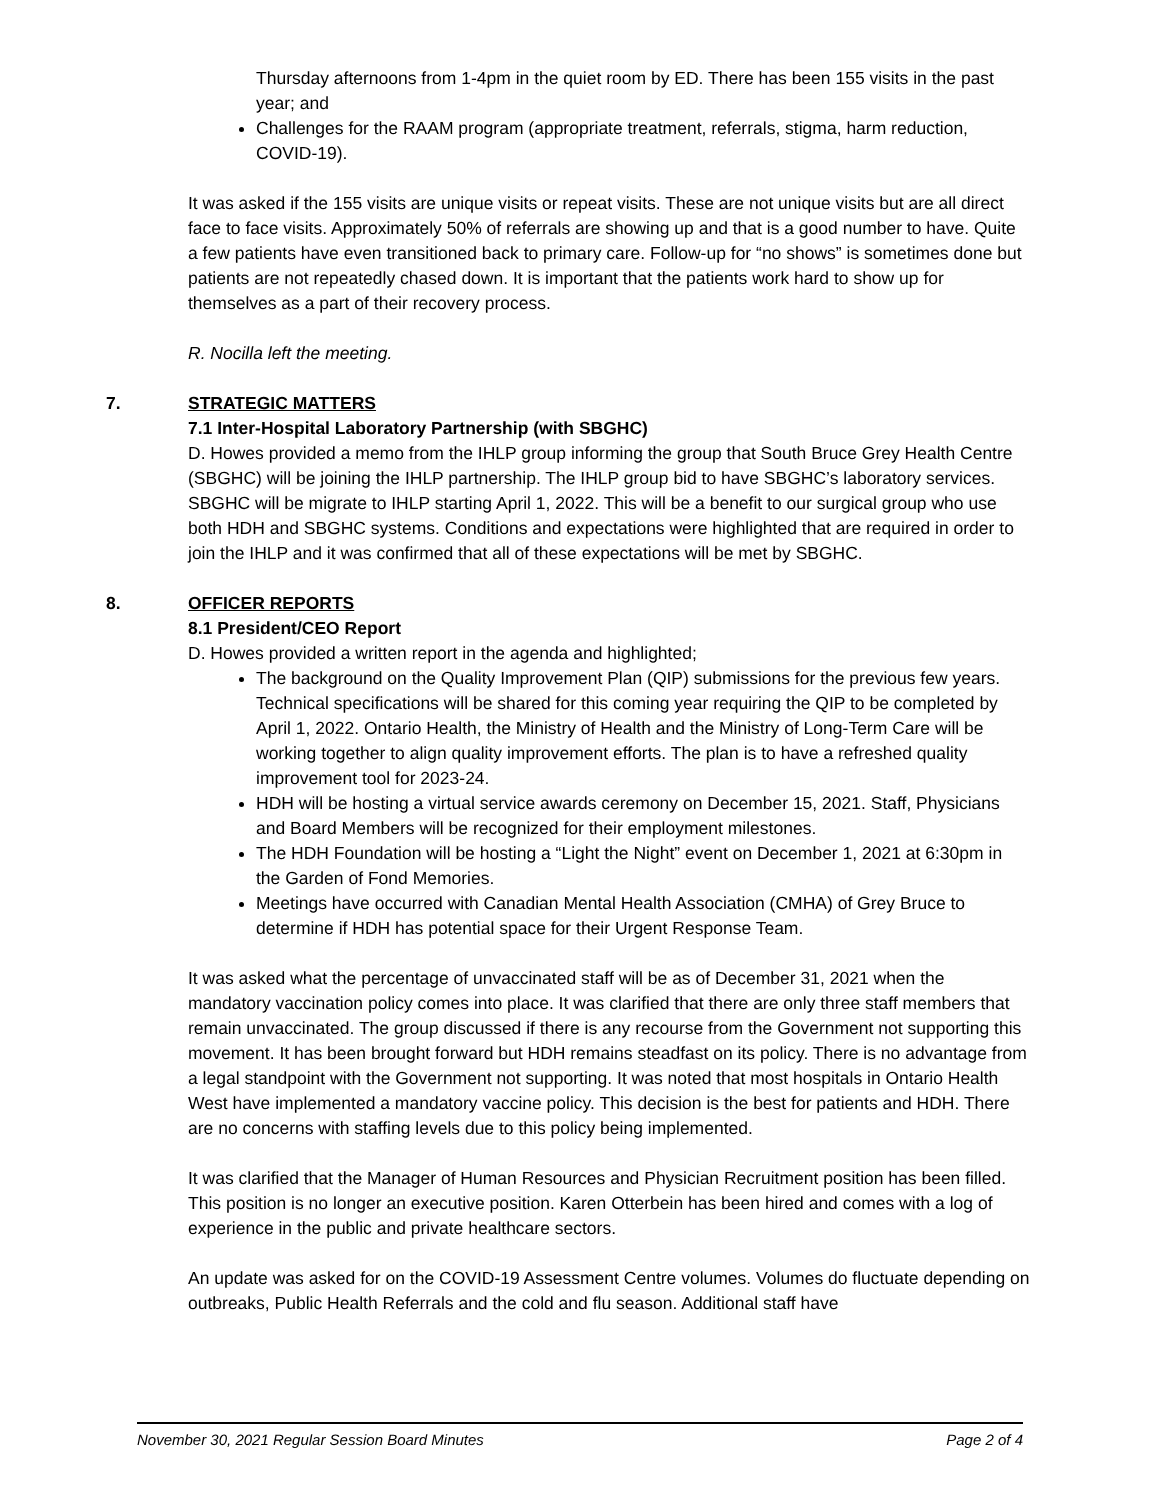Thursday afternoons from 1-4pm in the quiet room by ED. There has been 155 visits in the past year; and
Challenges for the RAAM program (appropriate treatment, referrals, stigma, harm reduction, COVID-19).
It was asked if the 155 visits are unique visits or repeat visits. These are not unique visits but are all direct face to face visits. Approximately 50% of referrals are showing up and that is a good number to have. Quite a few patients have even transitioned back to primary care. Follow-up for “no shows” is sometimes done but patients are not repeatedly chased down. It is important that the patients work hard to show up for themselves as a part of their recovery process.
R. Nocilla left the meeting.
7. STRATEGIC MATTERS
7.1 Inter-Hospital Laboratory Partnership (with SBGHC)
D. Howes provided a memo from the IHLP group informing the group that South Bruce Grey Health Centre (SBGHC) will be joining the IHLP partnership. The IHLP group bid to have SBGHC’s laboratory services. SBGHC will be migrate to IHLP starting April 1, 2022. This will be a benefit to our surgical group who use both HDH and SBGHC systems. Conditions and expectations were highlighted that are required in order to join the IHLP and it was confirmed that all of these expectations will be met by SBGHC.
8. OFFICER REPORTS
8.1 President/CEO Report
D. Howes provided a written report in the agenda and highlighted;
The background on the Quality Improvement Plan (QIP) submissions for the previous few years. Technical specifications will be shared for this coming year requiring the QIP to be completed by April 1, 2022. Ontario Health, the Ministry of Health and the Ministry of Long-Term Care will be working together to align quality improvement efforts. The plan is to have a refreshed quality improvement tool for 2023-24.
HDH will be hosting a virtual service awards ceremony on December 15, 2021. Staff, Physicians and Board Members will be recognized for their employment milestones.
The HDH Foundation will be hosting a “Light the Night” event on December 1, 2021 at 6:30pm in the Garden of Fond Memories.
Meetings have occurred with Canadian Mental Health Association (CMHA) of Grey Bruce to determine if HDH has potential space for their Urgent Response Team.
It was asked what the percentage of unvaccinated staff will be as of December 31, 2021 when the mandatory vaccination policy comes into place. It was clarified that there are only three staff members that remain unvaccinated. The group discussed if there is any recourse from the Government not supporting this movement. It has been brought forward but HDH remains steadfast on its policy. There is no advantage from a legal standpoint with the Government not supporting. It was noted that most hospitals in Ontario Health West have implemented a mandatory vaccine policy. This decision is the best for patients and HDH. There are no concerns with staffing levels due to this policy being implemented.
It was clarified that the Manager of Human Resources and Physician Recruitment position has been filled. This position is no longer an executive position. Karen Otterbein has been hired and comes with a log of experience in the public and private healthcare sectors.
An update was asked for on the COVID-19 Assessment Centre volumes. Volumes do fluctuate depending on outbreaks, Public Health Referrals and the cold and flu season. Additional staff have
November 30, 2021 Regular Session Board Minutes Page 2 of 4